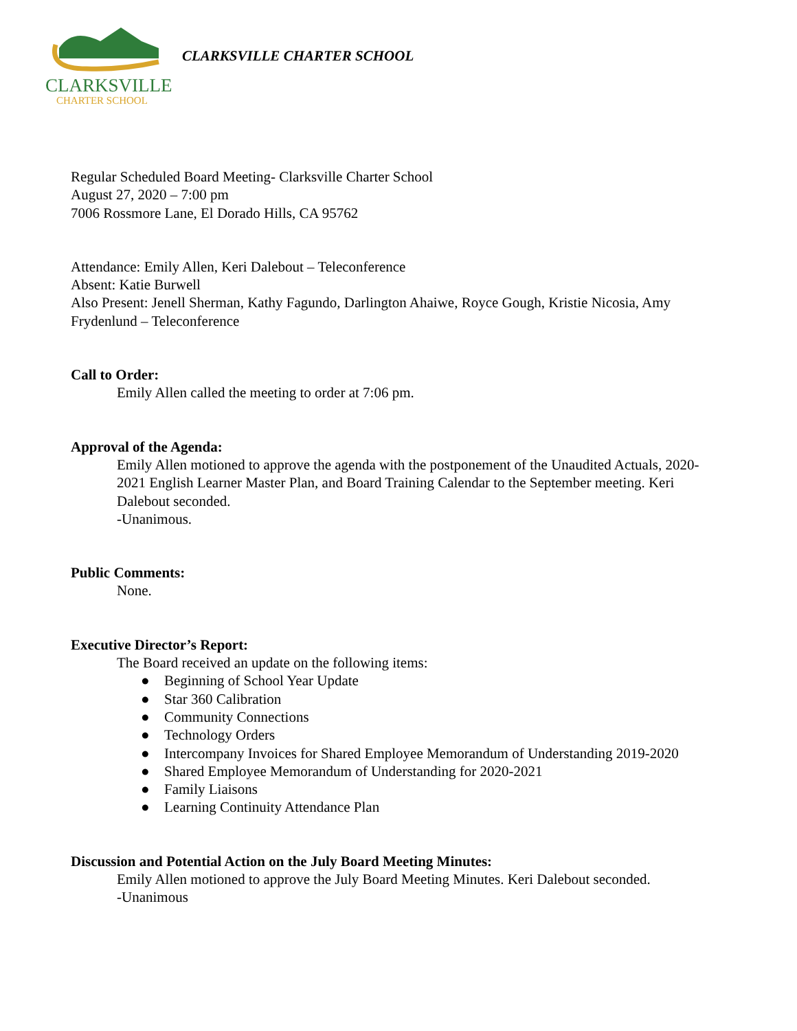CLARKSVILLE
CHARTER SCHOOL
CLARKSVILLE CHARTER SCHOOL
Regular Scheduled Board Meeting- Clarksville Charter School
August 27, 2020 – 7:00 pm
7006 Rossmore Lane, El Dorado Hills, CA 95762
Attendance: Emily Allen, Keri Dalebout – Teleconference
Absent: Katie Burwell
Also Present: Jenell Sherman, Kathy Fagundo, Darlington Ahaiwe, Royce Gough, Kristie Nicosia, Amy Frydenlund – Teleconference
Call to Order:
Emily Allen called the meeting to order at 7:06 pm.
Approval of the Agenda:
Emily Allen motioned to approve the agenda with the postponement of the Unaudited Actuals, 2020-2021 English Learner Master Plan, and Board Training Calendar to the September meeting. Keri Dalebout seconded.
-Unanimous.
Public Comments:
None.
Executive Director’s Report:
The Board received an update on the following items:
● Beginning of School Year Update
● Star 360 Calibration
● Community Connections
● Technology Orders
● Intercompany Invoices for Shared Employee Memorandum of Understanding 2019-2020
● Shared Employee Memorandum of Understanding for 2020-2021
● Family Liaisons
● Learning Continuity Attendance Plan
Discussion and Potential Action on the July Board Meeting Minutes:
Emily Allen motioned to approve the July Board Meeting Minutes. Keri Dalebout seconded.
-Unanimous